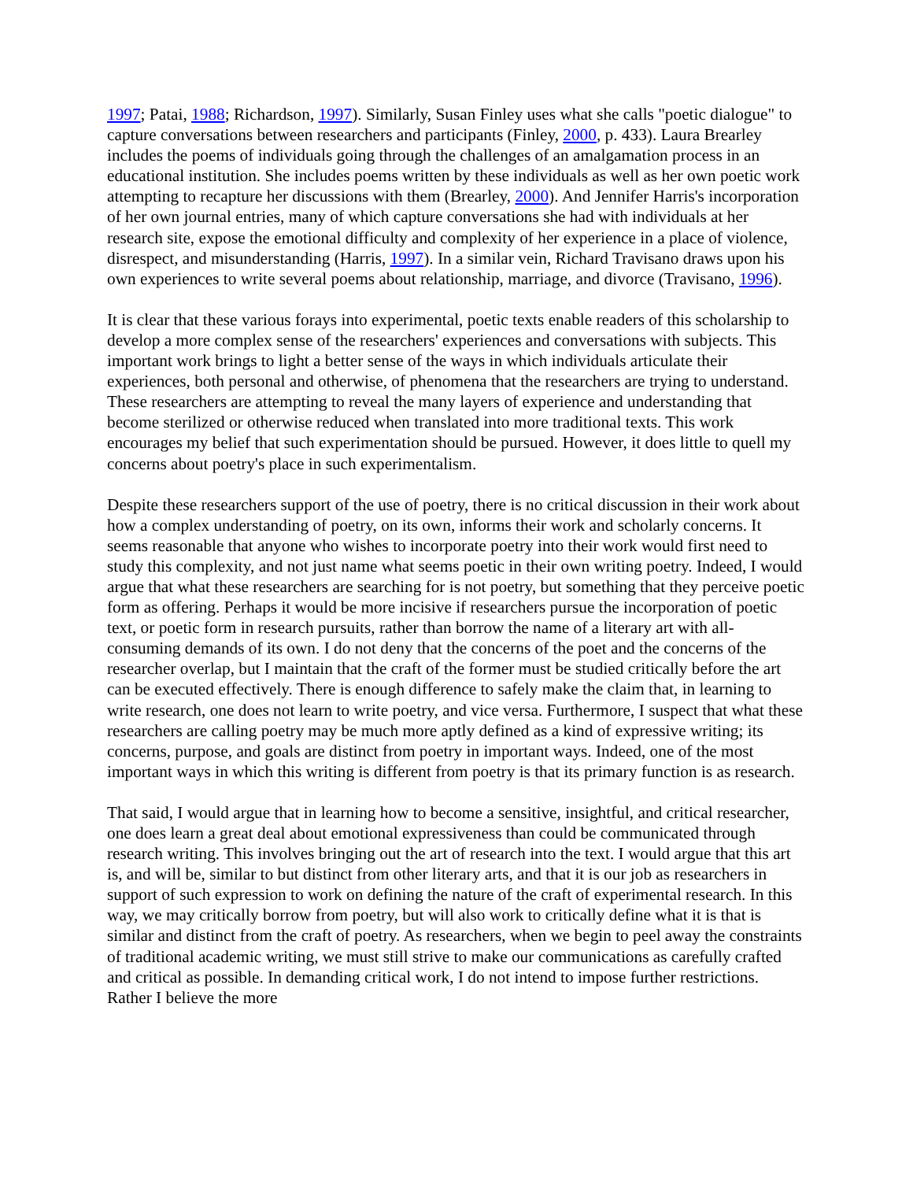1997; Patai, 1988; Richardson, 1997). Similarly, Susan Finley uses what she calls "poetic dialogue" to capture conversations between researchers and participants (Finley, 2000, p. 433). Laura Brearley includes the poems of individuals going through the challenges of an amalgamation process in an educational institution. She includes poems written by these individuals as well as her own poetic work attempting to recapture her discussions with them (Brearley, 2000). And Jennifer Harris's incorporation of her own journal entries, many of which capture conversations she had with individuals at her research site, expose the emotional difficulty and complexity of her experience in a place of violence, disrespect, and misunderstanding (Harris, 1997). In a similar vein, Richard Travisano draws upon his own experiences to write several poems about relationship, marriage, and divorce (Travisano, 1996).
It is clear that these various forays into experimental, poetic texts enable readers of this scholarship to develop a more complex sense of the researchers' experiences and conversations with subjects. This important work brings to light a better sense of the ways in which individuals articulate their experiences, both personal and otherwise, of phenomena that the researchers are trying to understand. These researchers are attempting to reveal the many layers of experience and understanding that become sterilized or otherwise reduced when translated into more traditional texts. This work encourages my belief that such experimentation should be pursued. However, it does little to quell my concerns about poetry's place in such experimentalism.
Despite these researchers support of the use of poetry, there is no critical discussion in their work about how a complex understanding of poetry, on its own, informs their work and scholarly concerns. It seems reasonable that anyone who wishes to incorporate poetry into their work would first need to study this complexity, and not just name what seems poetic in their own writing poetry. Indeed, I would argue that what these researchers are searching for is not poetry, but something that they perceive poetic form as offering. Perhaps it would be more incisive if researchers pursue the incorporation of poetic text, or poetic form in research pursuits, rather than borrow the name of a literary art with all-consuming demands of its own. I do not deny that the concerns of the poet and the concerns of the researcher overlap, but I maintain that the craft of the former must be studied critically before the art can be executed effectively. There is enough difference to safely make the claim that, in learning to write research, one does not learn to write poetry, and vice versa. Furthermore, I suspect that what these researchers are calling poetry may be much more aptly defined as a kind of expressive writing; its concerns, purpose, and goals are distinct from poetry in important ways. Indeed, one of the most important ways in which this writing is different from poetry is that its primary function is as research.
That said, I would argue that in learning how to become a sensitive, insightful, and critical researcher, one does learn a great deal about emotional expressiveness than could be communicated through research writing. This involves bringing out the art of research into the text. I would argue that this art is, and will be, similar to but distinct from other literary arts, and that it is our job as researchers in support of such expression to work on defining the nature of the craft of experimental research. In this way, we may critically borrow from poetry, but will also work to critically define what it is that is similar and distinct from the craft of poetry. As researchers, when we begin to peel away the constraints of traditional academic writing, we must still strive to make our communications as carefully crafted and critical as possible. In demanding critical work, I do not intend to impose further restrictions. Rather I believe the more